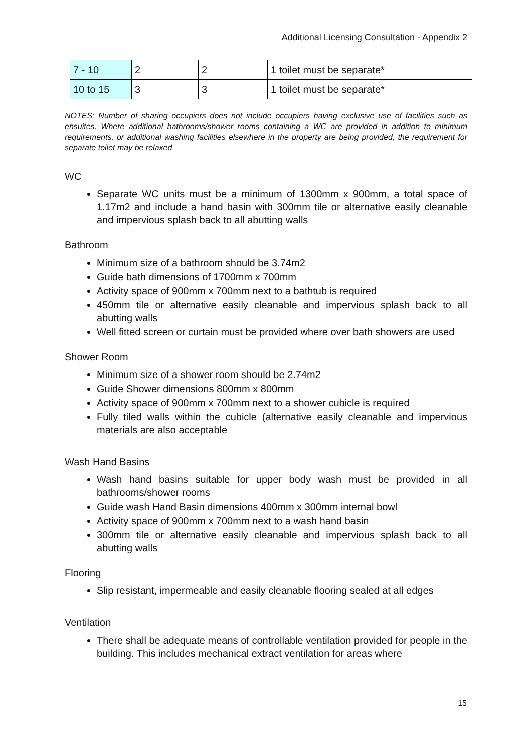Additional Licensing Consultation - Appendix 2
| 7 - 10 | 2 | 2 | 1 toilet must be separate* |
| 10 to 15 | 3 | 3 | 1 toilet must be separate* |
NOTES: Number of sharing occupiers does not include occupiers having exclusive use of facilities such as ensuites. Where additional bathrooms/shower rooms containing a WC are provided in addition to minimum requirements, or additional washing facilities elsewhere in the property are being provided, the requirement for separate toilet may be relaxed
WC
Separate WC units must be a minimum of 1300mm x 900mm, a total space of 1.17m2 and include a hand basin with 300mm tile or alternative easily cleanable and impervious splash back to all abutting walls
Bathroom
Minimum size of a bathroom should be 3.74m2
Guide bath dimensions of 1700mm x 700mm
Activity space of 900mm x 700mm next to a bathtub is required
450mm tile or alternative easily cleanable and impervious splash back to all abutting walls
Well fitted screen or curtain must be provided where over bath showers are used
Shower Room
Minimum size of a shower room should be 2.74m2
Guide Shower dimensions 800mm x 800mm
Activity space of 900mm x 700mm next to a shower cubicle is required
Fully tiled walls within the cubicle (alternative easily cleanable and impervious materials are also acceptable
Wash Hand Basins
Wash hand basins suitable for upper body wash must be provided in all bathrooms/shower rooms
Guide wash Hand Basin dimensions 400mm x 300mm internal bowl
Activity space of 900mm x 700mm next to a wash hand basin
300mm tile or alternative easily cleanable and impervious splash back to all abutting walls
Flooring
Slip resistant, impermeable and easily cleanable flooring sealed at all edges
Ventilation
There shall be adequate means of controllable ventilation provided for people in the building. This includes mechanical extract ventilation for areas where
15